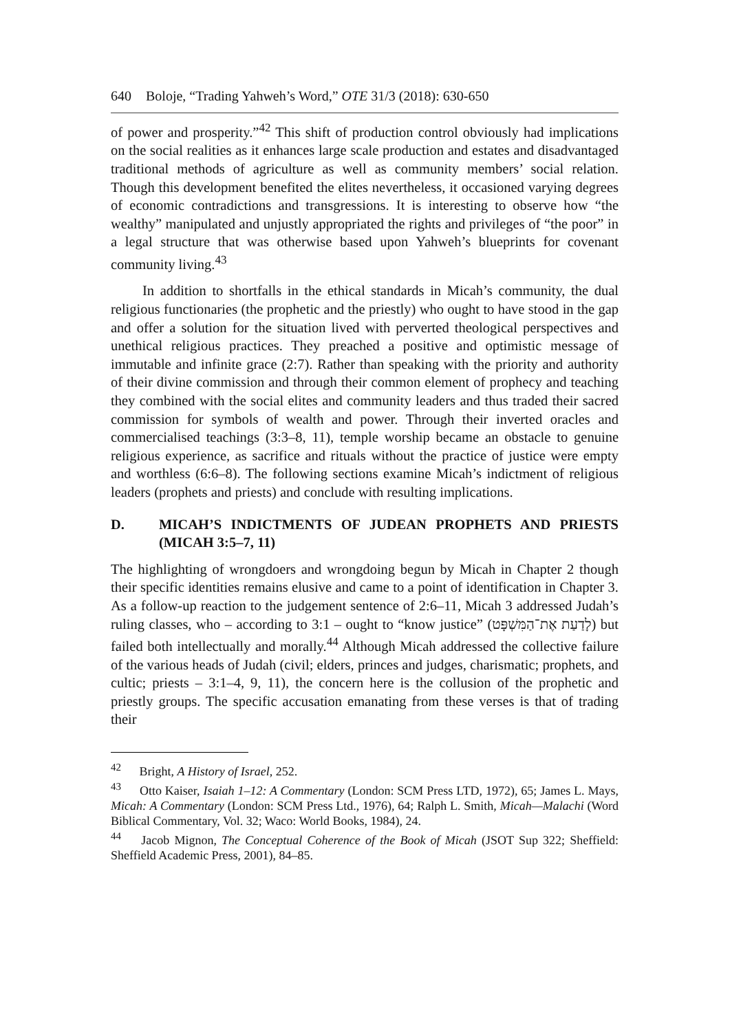640 Boloje, “Trading Yahweh’s Word,” OTE 31/3 (2018): 630-650
of power and prosperity.”<sup>42</sup> This shift of production control obviously had implications on the social realities as it enhances large scale production and estates and disadvantaged traditional methods of agriculture as well as community members’ social relation. Though this development benefited the elites nevertheless, it occasioned varying degrees of economic contradictions and transgressions. It is interesting to observe how “the wealthy” manipulated and unjustly appropriated the rights and privileges of “the poor” in a legal structure that was otherwise based upon Yahweh’s blueprints for covenant community living.<sup>43</sup>
In addition to shortfalls in the ethical standards in Micah’s community, the dual religious functionaries (the prophetic and the priestly) who ought to have stood in the gap and offer a solution for the situation lived with perverted theological perspectives and unethical religious practices. They preached a positive and optimistic message of immutable and infinite grace (2:7). Rather than speaking with the priority and authority of their divine commission and through their common element of prophecy and teaching they combined with the social elites and community leaders and thus traded their sacred commission for symbols of wealth and power. Through their inverted oracles and commercialised teachings (3:3–8, 11), temple worship became an obstacle to genuine religious experience, as sacrifice and rituals without the practice of justice were empty and worthless (6:6–8). The following sections examine Micah’s indictment of religious leaders (prophets and priests) and conclude with resulting implications.
D. MICAH’S INDICTMENTS OF JUDEAN PROPHETS AND PRIESTS (MICAH 3:5–7, 11)
The highlighting of wrongdoers and wrongdoing begun by Micah in Chapter 2 though their specific identities remains elusive and came to a point of identification in Chapter 3. As a follow-up reaction to the judgement sentence of 2:6–11, Micah 3 addressed Judah’s ruling classes, who – according to 3:1 – ought to “know justice” (לָדַעַת אֶת־הַמִּשְׁפָּט) but failed both intellectually and morally.<sup>44</sup> Although Micah addressed the collective failure of the various heads of Judah (civil; elders, princes and judges, charismatic; prophets, and cultic; priests – 3:1–4, 9, 11), the concern here is the collusion of the prophetic and priestly groups. The specific accusation emanating from these verses is that of trading their
<sup>42</sup> Bright, A History of Israel, 252.
<sup>43</sup> Otto Kaiser, Isaiah 1–12: A Commentary (London: SCM Press LTD, 1972), 65; James L. Mays, Micah: A Commentary (London: SCM Press Ltd., 1976), 64; Ralph L. Smith, Micah—Malachi (Word Biblical Commentary, Vol. 32; Waco: World Books, 1984), 24.
<sup>44</sup> Jacob Mignon, The Conceptual Coherence of the Book of Micah (JSOT Sup 322; Sheffield: Sheffield Academic Press, 2001), 84–85.